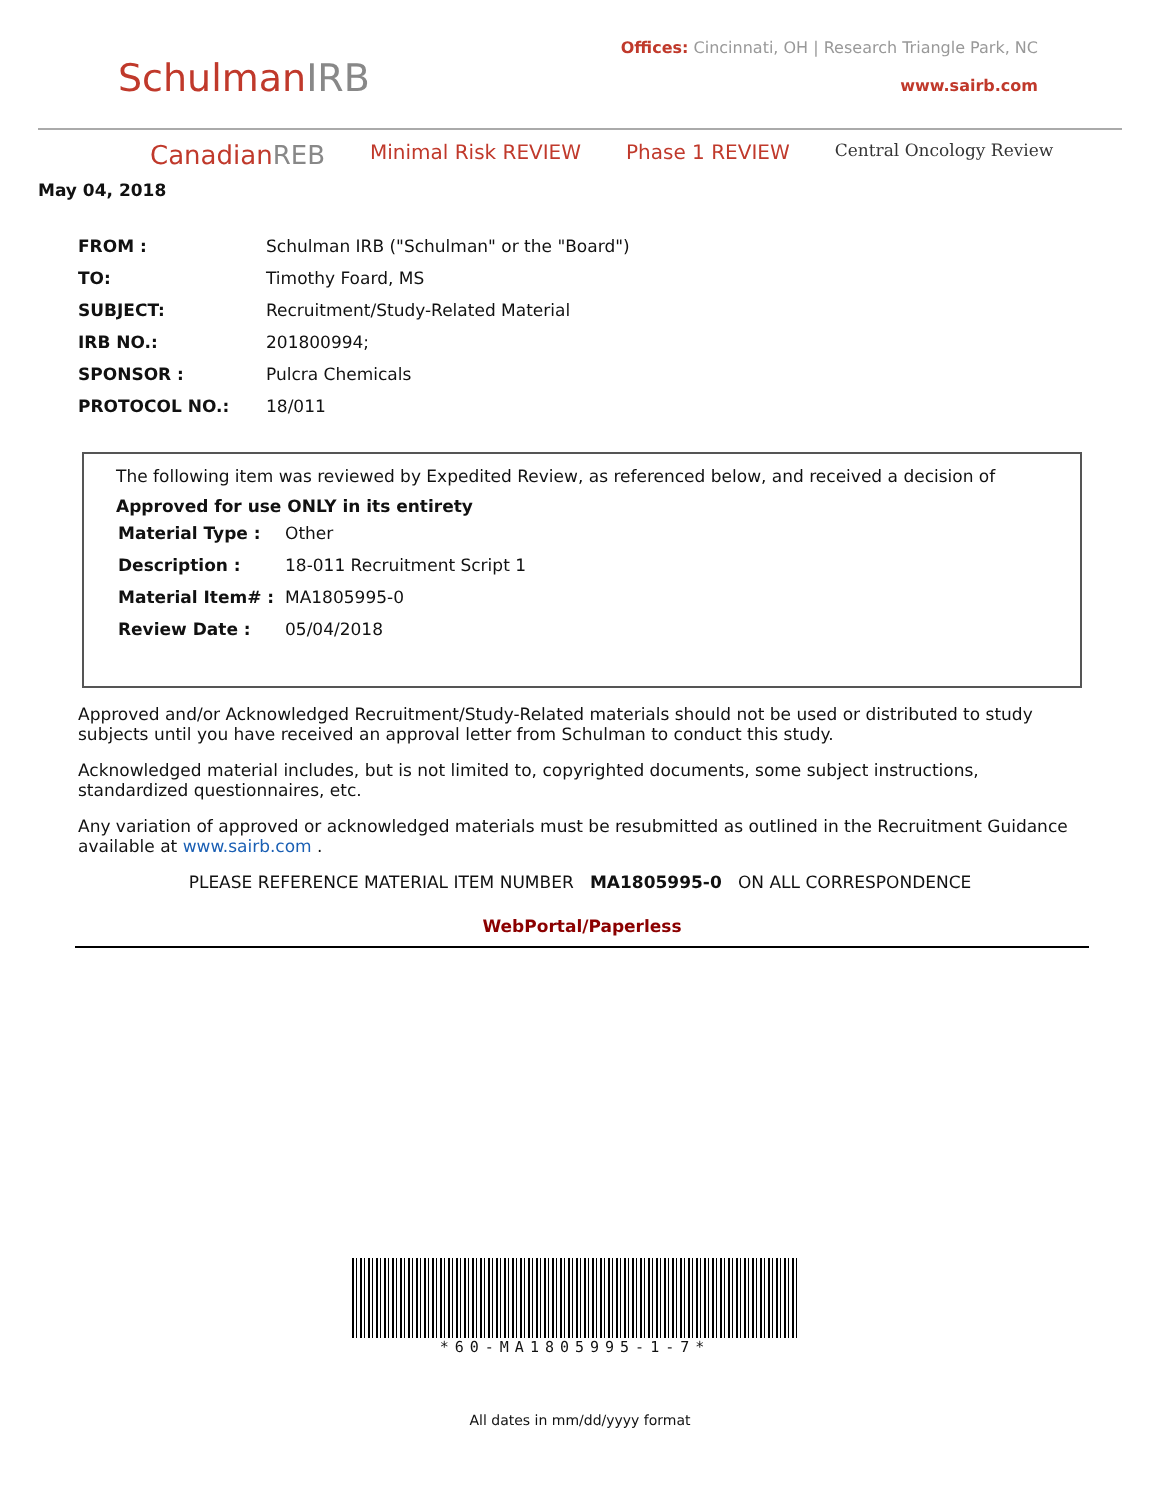SchulmanIRB
Offices: Cincinnati, OH | Research Triangle Park, NC
www.sairb.com
CanadianREB
Minimal Risk REVIEW Phase 1 REVIEW
Central Oncology Review
May 04, 2018
| FROM : | Schulman IRB ("Schulman" or the "Board") |
| TO: | Timothy Foard, MS |
| SUBJECT: | Recruitment/Study-Related Material |
| IRB NO.: | 201800994; |
| SPONSOR : | Pulcra Chemicals |
| PROTOCOL NO.: | 18/011 |
The following item was reviewed by Expedited Review, as referenced below, and received a decision of
Approved for use ONLY in its entirety
| Material Type : | Other |
| Description : | 18-011 Recruitment Script 1 |
| Material Item# : | MA1805995-0 |
| Review Date : | 05/04/2018 |
Approved and/or Acknowledged Recruitment/Study-Related materials should not be used or distributed to study subjects until you have received an approval letter from Schulman to conduct this study.
Acknowledged material includes, but is not limited to, copyrighted documents, some subject instructions, standardized questionnaires, etc.
Any variation of approved or acknowledged materials must be resubmitted as outlined in the Recruitment Guidance available at www.sairb.com .
PLEASE REFERENCE MATERIAL ITEM NUMBER MA1805995-0 ON ALL CORRESPONDENCE
WebPortal/Paperless
*60-MA1805995-1-7*
All dates in mm/dd/yyyy format